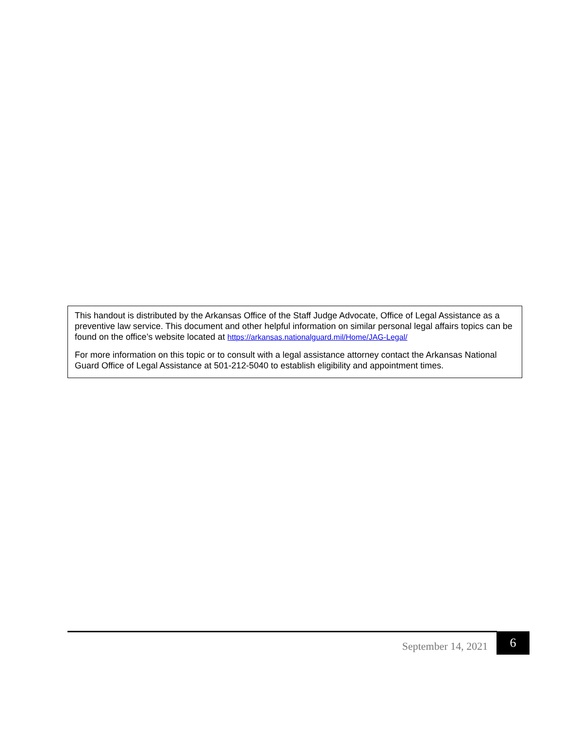This handout is distributed by the Arkansas Office of the Staff Judge Advocate, Office of Legal Assistance as a preventive law service. This document and other helpful information on similar personal legal affairs topics can be found on the office’s website located at https://arkansas.nationalguard.mil/Home/JAG-Legal/
For more information on this topic or to consult with a legal assistance attorney contact the Arkansas National Guard Office of Legal Assistance at 501-212-5040 to establish eligibility and appointment times.
September 14, 2021 6